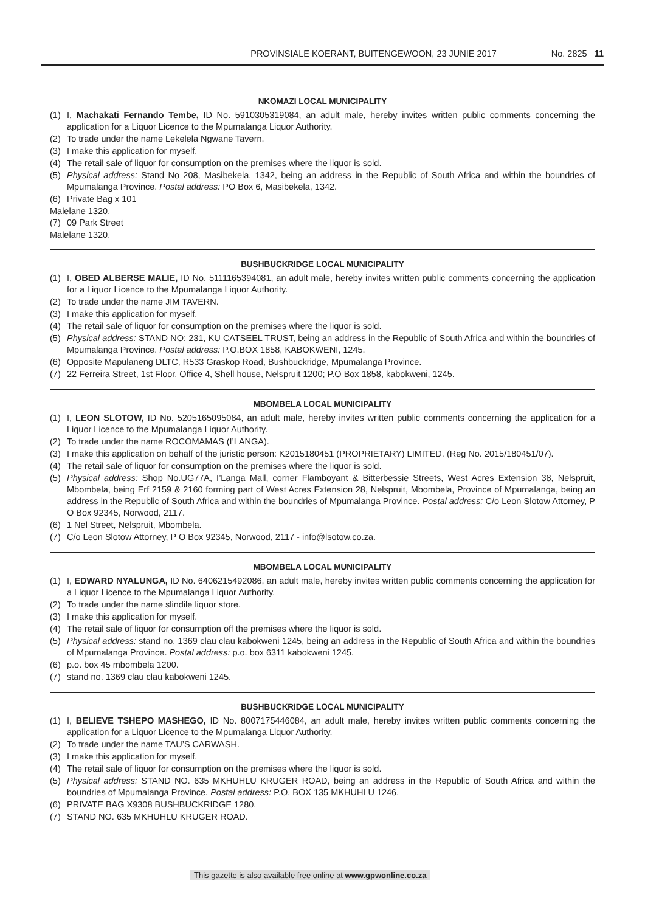PROVINSIALE KOERANT, BUITENGEWOON, 23 JUNIE 2017 No. 2825 11
NKOMAZI LOCAL MUNICIPALITY
(1) I, Machakati Fernando Tembe, ID No. 5910305319084, an adult male, hereby invites written public comments concerning the application for a Liquor Licence to the Mpumalanga Liquor Authority.
(2) To trade under the name Lekelela Ngwane Tavern.
(3) I make this application for myself.
(4) The retail sale of liquor for consumption on the premises where the liquor is sold.
(5) Physical address: Stand No 208, Masibekela, 1342, being an address in the Republic of South Africa and within the boundries of Mpumalanga Province. Postal address: PO Box 6, Masibekela, 1342.
(6) Private Bag x 101
Malelane 1320.
(7) 09 Park Street
Malelane 1320.
BUSHBUCKRIDGE LOCAL MUNICIPALITY
(1) I, OBED ALBERSE MALIE, ID No. 5111165394081, an adult male, hereby invites written public comments concerning the application for a Liquor Licence to the Mpumalanga Liquor Authority.
(2) To trade under the name JIM TAVERN.
(3) I make this application for myself.
(4) The retail sale of liquor for consumption on the premises where the liquor is sold.
(5) Physical address: STAND NO: 231, KU CATSEEL TRUST, being an address in the Republic of South Africa and within the boundries of Mpumalanga Province. Postal address: P.O.BOX 1858, KABOKWENI, 1245.
(6) Opposite Mapulaneng DLTC, R533 Graskop Road, Bushbuckridge, Mpumalanga Province.
(7) 22 Ferreira Street, 1st Floor, Office 4, Shell house, Nelspruit 1200; P.O Box 1858, kabokweni, 1245.
MBOMBELA LOCAL MUNICIPALITY
(1) I, LEON SLOTOW, ID No. 5205165095084, an adult male, hereby invites written public comments concerning the application for a Liquor Licence to the Mpumalanga Liquor Authority.
(2) To trade under the name ROCOMAMAS (I’LANGA).
(3) I make this application on behalf of the juristic person: K2015180451 (PROPRIETARY) LIMITED. (Reg No. 2015/180451/07).
(4) The retail sale of liquor for consumption on the premises where the liquor is sold.
(5) Physical address: Shop No.UG77A, I’Langa Mall, corner Flamboyant & Bitterbessie Streets, West Acres Extension 38, Nelspruit, Mbombela, being Erf 2159 & 2160 forming part of West Acres Extension 28, Nelspruit, Mbombela, Province of Mpumalanga, being an address in the Republic of South Africa and within the boundries of Mpumalanga Province. Postal address: C/o Leon Slotow Attorney, P O Box 92345, Norwood, 2117.
(6) 1 Nel Street, Nelspruit, Mbombela.
(7) C/o Leon Slotow Attorney, P O Box 92345, Norwood, 2117 - info@lsotow.co.za.
MBOMBELA LOCAL MUNICIPALITY
(1) I, EDWARD NYALUNGA, ID No. 6406215492086, an adult male, hereby invites written public comments concerning the application for a Liquor Licence to the Mpumalanga Liquor Authority.
(2) To trade under the name slindile liquor store.
(3) I make this application for myself.
(4) The retail sale of liquor for consumption off the premises where the liquor is sold.
(5) Physical address: stand no. 1369 clau clau kabokweni 1245, being an address in the Republic of South Africa and within the boundries of Mpumalanga Province. Postal address: p.o. box 6311 kabokweni 1245.
(6) p.o. box 45 mbombela 1200.
(7) stand no. 1369 clau clau kabokweni 1245.
BUSHBUCKRIDGE LOCAL MUNICIPALITY
(1) I, BELIEVE TSHEPO MASHEGO, ID No. 8007175446084, an adult male, hereby invites written public comments concerning the application for a Liquor Licence to the Mpumalanga Liquor Authority.
(2) To trade under the name TAU’S CARWASH.
(3) I make this application for myself.
(4) The retail sale of liquor for consumption on the premises where the liquor is sold.
(5) Physical address: STAND NO. 635 MKHUHLU KRUGER ROAD, being an address in the Republic of South Africa and within the boundries of Mpumalanga Province. Postal address: P.O. BOX 135 MKHUHLU 1246.
(6) PRIVATE BAG X9308 BUSHBUCKRIDGE 1280.
(7) STAND NO. 635 MKHUHLU KRUGER ROAD.
This gazette is also available free online at www.gpwonline.co.za